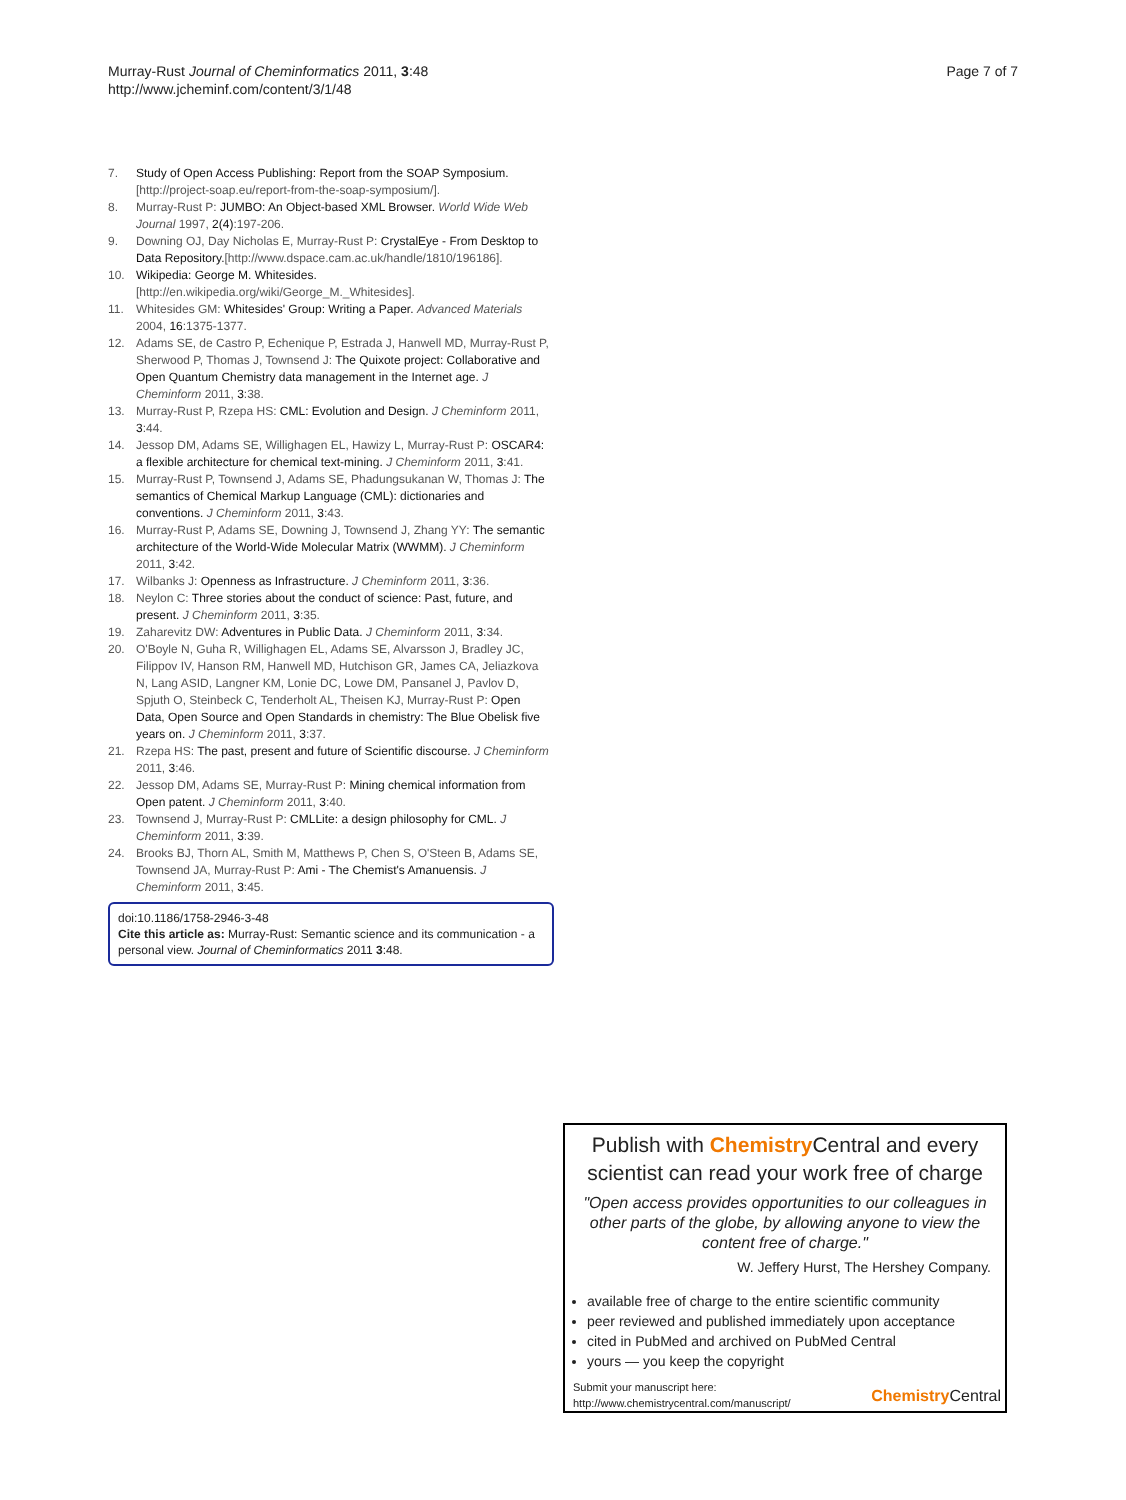Murray-Rust Journal of Cheminformatics 2011, 3:48
http://www.jcheminf.com/content/3/1/48
Page 7 of 7
7. Study of Open Access Publishing: Report from the SOAP Symposium. [http://project-soap.eu/report-from-the-soap-symposium/].
8. Murray-Rust P: JUMBO: An Object-based XML Browser. World Wide Web Journal 1997, 2(4):197-206.
9. Downing OJ, Day Nicholas E, Murray-Rust P: CrystalEye - From Desktop to Data Repository.[http://www.dspace.cam.ac.uk/handle/1810/196186].
10. Wikipedia: George M. Whitesides. [http://en.wikipedia.org/wiki/George_M._Whitesides].
11. Whitesides GM: Whitesides' Group: Writing a Paper. Advanced Materials 2004, 16:1375-1377.
12. Adams SE, de Castro P, Echenique P, Estrada J, Hanwell MD, Murray-Rust P, Sherwood P, Thomas J, Townsend J: The Quixote project: Collaborative and Open Quantum Chemistry data management in the Internet age. J Cheminform 2011, 3:38.
13. Murray-Rust P, Rzepa HS: CML: Evolution and Design. J Cheminform 2011, 3:44.
14. Jessop DM, Adams SE, Willighagen EL, Hawizy L, Murray-Rust P: OSCAR4: a flexible architecture for chemical text-mining. J Cheminform 2011, 3:41.
15. Murray-Rust P, Townsend J, Adams SE, Phadungsukanan W, Thomas J: The semantics of Chemical Markup Language (CML): dictionaries and conventions. J Cheminform 2011, 3:43.
16. Murray-Rust P, Adams SE, Downing J, Townsend J, Zhang YY: The semantic architecture of the World-Wide Molecular Matrix (WWMM). J Cheminform 2011, 3:42.
17. Wilbanks J: Openness as Infrastructure. J Cheminform 2011, 3:36.
18. Neylon C: Three stories about the conduct of science: Past, future, and present. J Cheminform 2011, 3:35.
19. Zaharevitz DW: Adventures in Public Data. J Cheminform 2011, 3:34.
20. O'Boyle N, Guha R, Willighagen EL, Adams SE, Alvarsson J, Bradley JC, Filippov IV, Hanson RM, Hanwell MD, Hutchison GR, James CA, Jeliazkova N, Lang ASID, Langner KM, Lonie DC, Lowe DM, Pansanel J, Pavlov D, Spjuth O, Steinbeck C, Tenderholt AL, Theisen KJ, Murray-Rust P: Open Data, Open Source and Open Standards in chemistry: The Blue Obelisk five years on. J Cheminform 2011, 3:37.
21. Rzepa HS: The past, present and future of Scientific discourse. J Cheminform 2011, 3:46.
22. Jessop DM, Adams SE, Murray-Rust P: Mining chemical information from Open patent. J Cheminform 2011, 3:40.
23. Townsend J, Murray-Rust P: CMLLite: a design philosophy for CML. J Cheminform 2011, 3:39.
24. Brooks BJ, Thorn AL, Smith M, Matthews P, Chen S, O'Steen B, Adams SE, Townsend JA, Murray-Rust P: Ami - The Chemist's Amanuensis. J Cheminform 2011, 3:45.
doi:10.1186/1758-2946-3-48
Cite this article as: Murray-Rust: Semantic science and its communication - a personal view. Journal of Cheminformatics 2011 3:48.
Publish with Chemistry Central and every scientist can read your work free of charge
"Open access provides opportunities to our colleagues in other parts of the globe, by allowing anyone to view the content free of charge."
W. Jeffery Hurst, The Hershey Company.
available free of charge to the entire scientific community
peer reviewed and published immediately upon acceptance
cited in PubMed and archived on PubMed Central
yours — you keep the copyright
Submit your manuscript here:
http://www.chemistrycentral.com/manuscript/
Chemistry Central